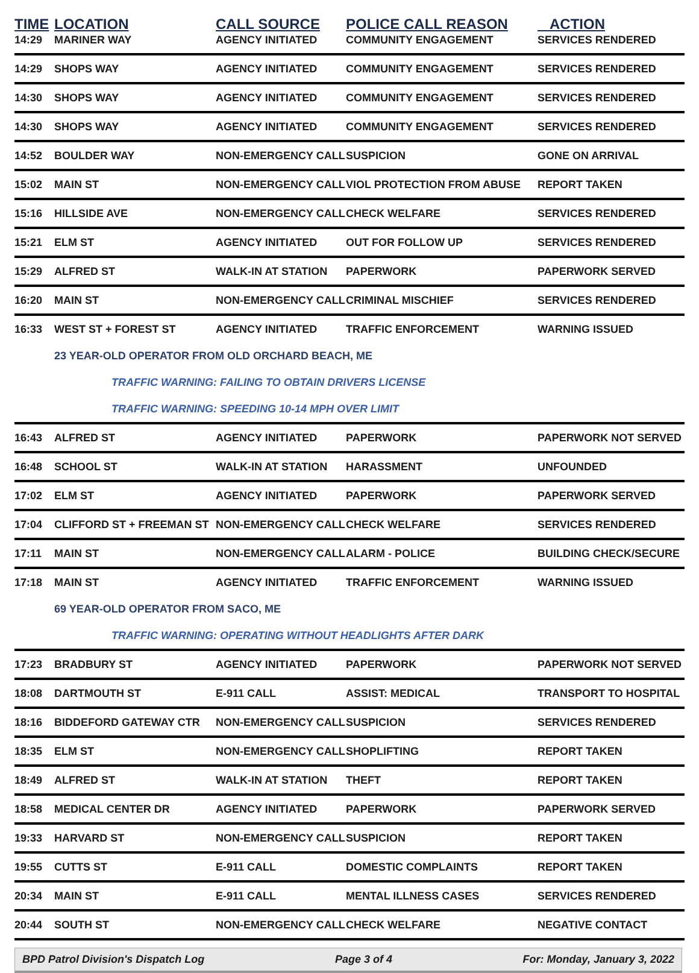| TIME | LOCATION | CALL SOURCE | POLICE CALL REASON | ACTION |
| --- | --- | --- | --- | --- |
| 14:29 | MARINER WAY | AGENCY INITIATED | COMMUNITY ENGAGEMENT | SERVICES RENDERED |
| 14:29 | SHOPS WAY | AGENCY INITIATED | COMMUNITY ENGAGEMENT | SERVICES RENDERED |
| 14:30 | SHOPS WAY | AGENCY INITIATED | COMMUNITY ENGAGEMENT | SERVICES RENDERED |
| 14:30 | SHOPS WAY | AGENCY INITIATED | COMMUNITY ENGAGEMENT | SERVICES RENDERED |
| 14:52 | BOULDER WAY | NON-EMERGENCY CALL | SUSPICION | GONE ON ARRIVAL |
| 15:02 | MAIN ST | NON-EMERGENCY CALL | VIOL PROTECTION FROM ABUSE | REPORT TAKEN |
| 15:16 | HILLSIDE AVE | NON-EMERGENCY CALL | CHECK WELFARE | SERVICES RENDERED |
| 15:21 | ELM ST | AGENCY INITIATED | OUT FOR FOLLOW UP | SERVICES RENDERED |
| 15:29 | ALFRED ST | WALK-IN AT STATION | PAPERWORK | PAPERWORK SERVED |
| 16:20 | MAIN ST | NON-EMERGENCY CALL | CRIMINAL MISCHIEF | SERVICES RENDERED |
| 16:33 | WEST ST + FOREST ST | AGENCY INITIATED | TRAFFIC ENFORCEMENT | WARNING ISSUED |
| | 23 YEAR-OLD OPERATOR FROM OLD ORCHARD BEACH, ME | | | |
| | TRAFFIC WARNING: FAILING TO OBTAIN DRIVERS LICENSE | | | |
| | TRAFFIC WARNING: SPEEDING 10-14 MPH OVER LIMIT | | | |
| 16:43 | ALFRED ST | AGENCY INITIATED | PAPERWORK | PAPERWORK NOT SERVED |
| 16:48 | SCHOOL ST | WALK-IN AT STATION | HARASSMENT | UNFOUNDED |
| 17:02 | ELM ST | AGENCY INITIATED | PAPERWORK | PAPERWORK SERVED |
| 17:04 | CLIFFORD ST + FREEMAN ST | NON-EMERGENCY CALL | CHECK WELFARE | SERVICES RENDERED |
| 17:11 | MAIN ST | NON-EMERGENCY CALL | ALARM - POLICE | BUILDING CHECK/SECURE |
| 17:18 | MAIN ST | AGENCY INITIATED | TRAFFIC ENFORCEMENT | WARNING ISSUED |
| | 69 YEAR-OLD OPERATOR FROM SACO, ME | | | |
| | TRAFFIC WARNING: OPERATING WITHOUT HEADLIGHTS AFTER DARK | | | |
| 17:23 | BRADBURY ST | AGENCY INITIATED | PAPERWORK | PAPERWORK NOT SERVED |
| 18:08 | DARTMOUTH ST | E-911 CALL | ASSIST: MEDICAL | TRANSPORT TO HOSPITAL |
| 18:16 | BIDDEFORD GATEWAY CTR | NON-EMERGENCY CALL | SUSPICION | SERVICES RENDERED |
| 18:35 | ELM ST | NON-EMERGENCY CALL | SHOPLIFTING | REPORT TAKEN |
| 18:49 | ALFRED ST | WALK-IN AT STATION | THEFT | REPORT TAKEN |
| 18:58 | MEDICAL CENTER DR | AGENCY INITIATED | PAPERWORK | PAPERWORK SERVED |
| 19:33 | HARVARD ST | NON-EMERGENCY CALL | SUSPICION | REPORT TAKEN |
| 19:55 | CUTTS ST | E-911 CALL | DOMESTIC COMPLAINTS | REPORT TAKEN |
| 20:34 | MAIN ST | E-911 CALL | MENTAL ILLNESS CASES | SERVICES RENDERED |
| 20:44 | SOUTH ST | NON-EMERGENCY CALL | CHECK WELFARE | NEGATIVE CONTACT |
BPD Patrol Division's Dispatch Log Page 3 of 4 For: Monday, January 3, 2022